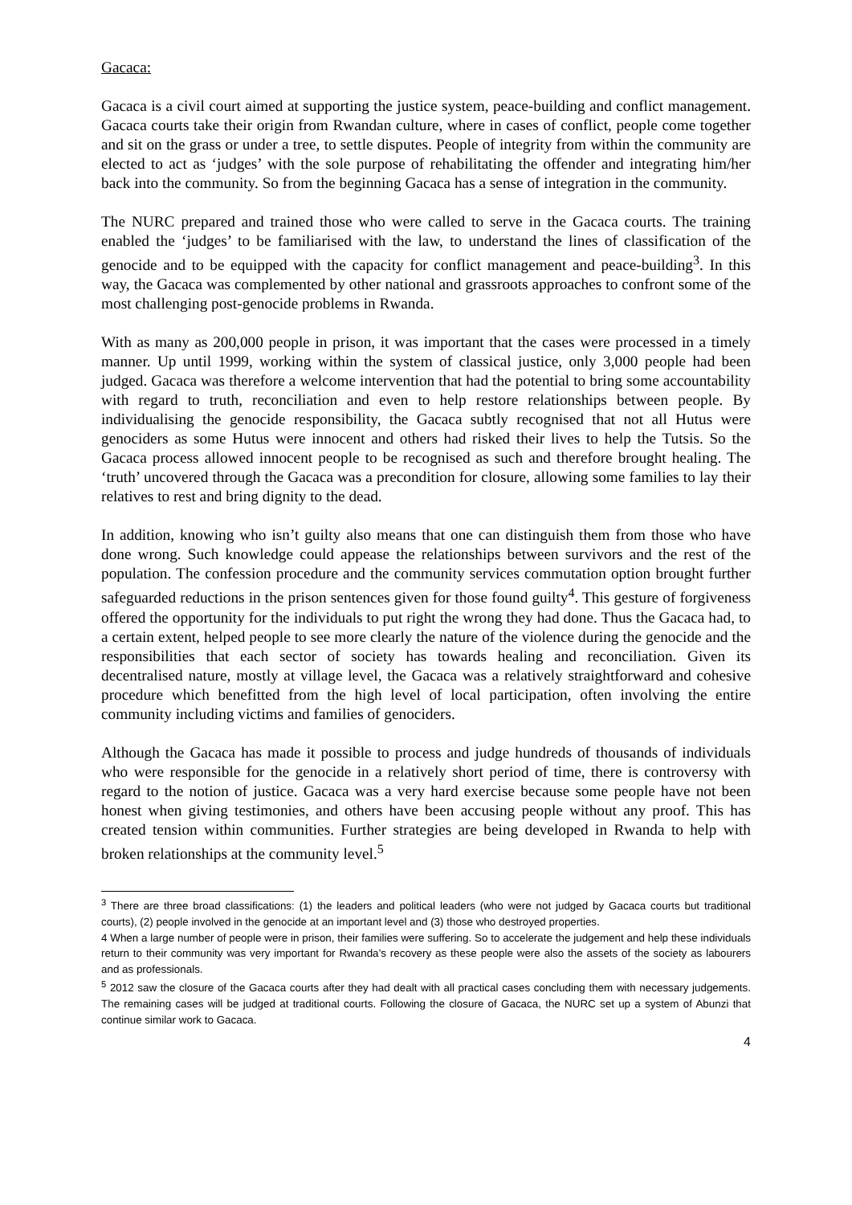Gacaca:
Gacaca is a civil court aimed at supporting the justice system, peace-building and conflict management. Gacaca courts take their origin from Rwandan culture, where in cases of conflict, people come together and sit on the grass or under a tree, to settle disputes. People of integrity from within the community are elected to act as ‘judges’ with the sole purpose of rehabilitating the offender and integrating him/her back into the community. So from the beginning Gacaca has a sense of integration in the community.
The NURC prepared and trained those who were called to serve in the Gacaca courts. The training enabled the ‘judges’ to be familiarised with the law, to understand the lines of classification of the genocide and to be equipped with the capacity for conflict management and peace-building<sup>3</sup>. In this way, the Gacaca was complemented by other national and grassroots approaches to confront some of the most challenging post-genocide problems in Rwanda.
With as many as 200,000 people in prison, it was important that the cases were processed in a timely manner. Up until 1999, working within the system of classical justice, only 3,000 people had been judged. Gacaca was therefore a welcome intervention that had the potential to bring some accountability with regard to truth, reconciliation and even to help restore relationships between people. By individualising the genocide responsibility, the Gacaca subtly recognised that not all Hutus were genociders as some Hutus were innocent and others had risked their lives to help the Tutsis. So the Gacaca process allowed innocent people to be recognised as such and therefore brought healing. The ‘truth’ uncovered through the Gacaca was a precondition for closure, allowing some families to lay their relatives to rest and bring dignity to the dead.
In addition, knowing who isn’t guilty also means that one can distinguish them from those who have done wrong. Such knowledge could appease the relationships between survivors and the rest of the population. The confession procedure and the community services commutation option brought further safeguarded reductions in the prison sentences given for those found guilty<sup>4</sup>. This gesture of forgiveness offered the opportunity for the individuals to put right the wrong they had done. Thus the Gacaca had, to a certain extent, helped people to see more clearly the nature of the violence during the genocide and the responsibilities that each sector of society has towards healing and reconciliation. Given its decentralised nature, mostly at village level, the Gacaca was a relatively straightforward and cohesive procedure which benefitted from the high level of local participation, often involving the entire community including victims and families of genociders.
Although the Gacaca has made it possible to process and judge hundreds of thousands of individuals who were responsible for the genocide in a relatively short period of time, there is controversy with regard to the notion of justice. Gacaca was a very hard exercise because some people have not been honest when giving testimonies, and others have been accusing people without any proof. This has created tension within communities. Further strategies are being developed in Rwanda to help with broken relationships at the community level.<sup>5</sup>
<sup>3</sup> There are three broad classifications: (1) the leaders and political leaders (who were not judged by Gacaca courts but traditional courts), (2) people involved in the genocide at an important level and (3) those who destroyed properties.
4 When a large number of people were in prison, their families were suffering. So to accelerate the judgement and help these individuals return to their community was very important for Rwanda’s recovery as these people were also the assets of the society as labourers and as professionals.
<sup>5</sup> 2012 saw the closure of the Gacaca courts after they had dealt with all practical cases concluding them with necessary judgements. The remaining cases will be judged at traditional courts. Following the closure of Gacaca, the NURC set up a system of Abunzi that continue similar work to Gacaca.
4